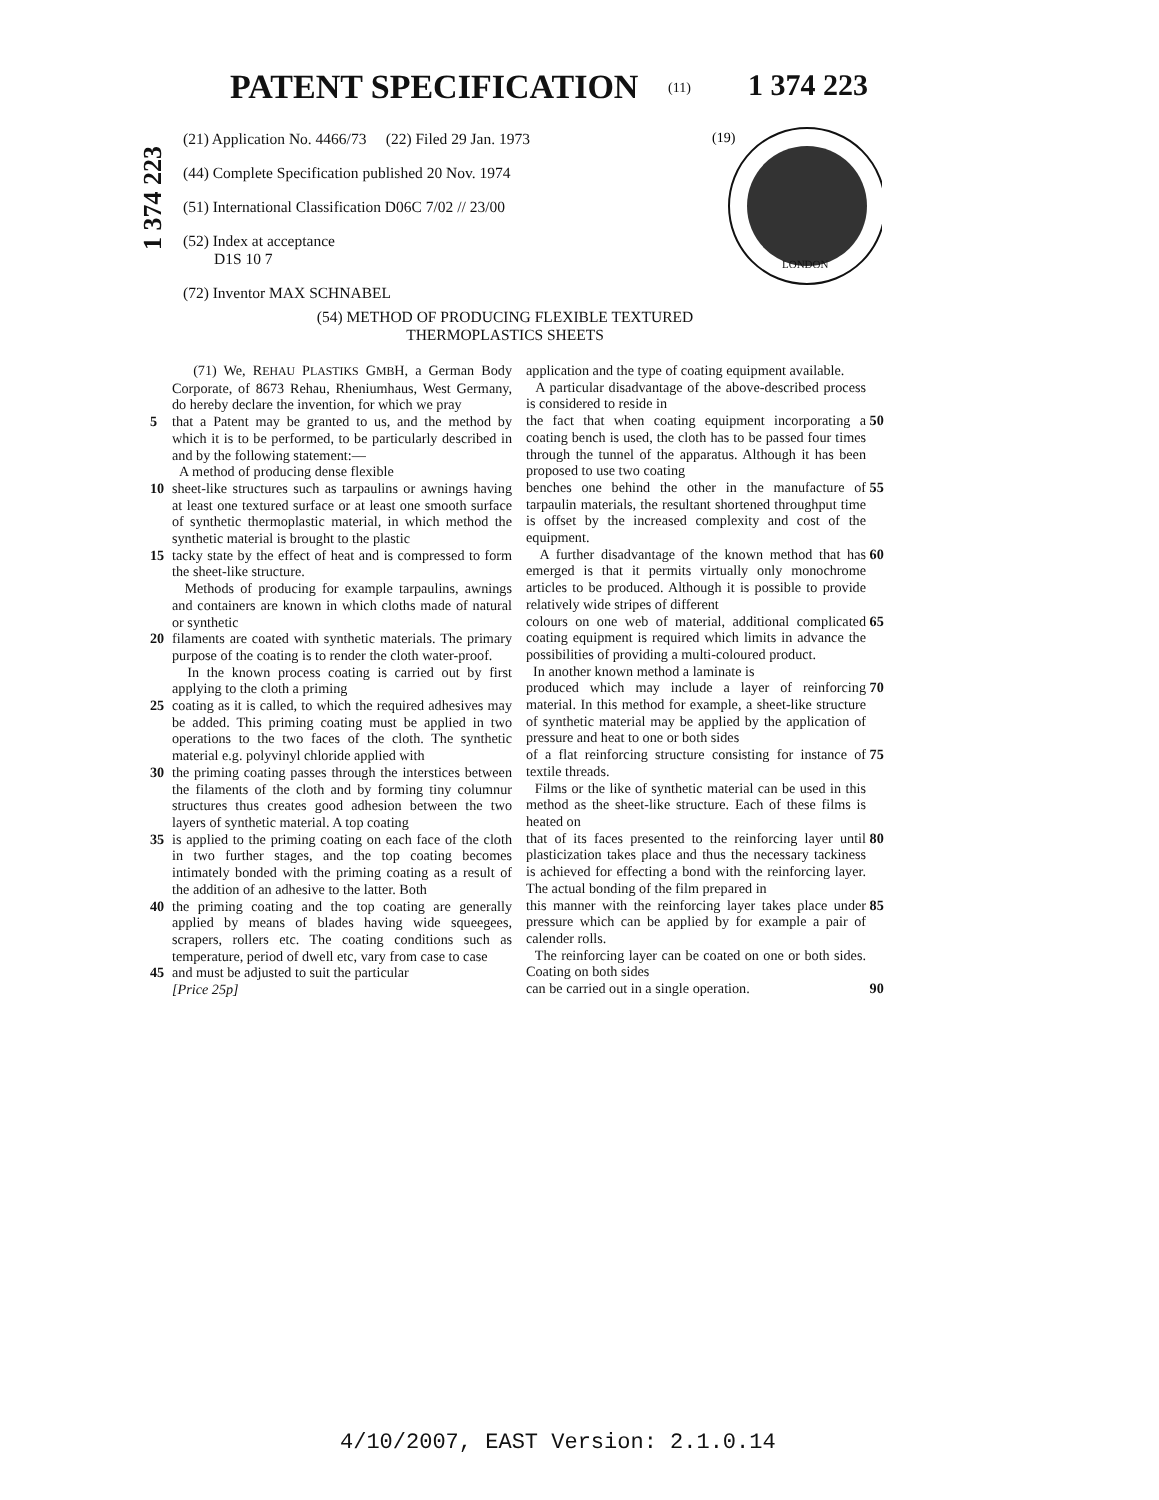PATENT SPECIFICATION (11) 1 374 223
1 374 223
(21) Application No. 4466/73 (22) Filed 29 Jan. 1973
(44) Complete Specification published 20 Nov. 1974
(51) International Classification D06C 7/02 // 23/00
(52) Index at acceptance
D1S 10 7
(72) Inventor MAX SCHNABEL
(19)
LONDON
(54) METHOD OF PRODUCING FLEXIBLE TEXTURED
THERMOPLASTICS SHEETS
(71) We, REHAU PLASTIKS GMBH, a German Body Corporate, of 8673 Rehau, Rheniumhaus, West Germany, do hereby declare the invention, for which we pray
5 that a Patent may be granted to us, and the method by which it is to be performed, to be particularly described in and by the following statement:—
A method of producing dense flexible
10 sheet-like structures such as tarpaulins or awnings having at least one textured surface or at least one smooth surface of synthetic thermoplastic material, in which method the synthetic material is brought to the plastic
15 tacky state by the effect of heat and is compressed to form the sheet-like structure.
Methods of producing for example tarpaulins, awnings and containers are known in which cloths made of natural or synthetic
20 filaments are coated with synthetic materials. The primary purpose of the coating is to render the cloth water-proof.
In the known process coating is carried out by first applying to the cloth a priming
25 coating as it is called, to which the required adhesives may be added. This priming coating must be applied in two operations to the two faces of the cloth. The synthetic material e.g. polyvinyl chloride applied with
30 the priming coating passes through the interstices between the filaments of the cloth and by forming tiny columnur structures thus creates good adhesion between the two layers of synthetic material. A top coating
35 is applied to the priming coating on each face of the cloth in two further stages, and the top coating becomes intimately bonded with the priming coating as a result of the addition of an adhesive to the latter. Both
40 the priming coating and the top coating are generally applied by means of blades having wide squeegees, scrapers, rollers etc. The coating conditions such as temperature, period of dwell etc, vary from case to case
45 and must be adjusted to suit the particular
[Price 25p]
application and the type of coating equipment available.
A particular disadvantage of the above-described process is considered to reside in
the fact that when coating equipment incorporating a coating bench is used, the cloth has to be passed four times through the tunnel of the apparatus. Although it has been proposed to use two coating 50
benches one behind the other in the manufacture of tarpaulin materials, the resultant shortened throughput time is offset by the increased complexity and cost of the equipment. 55
A further disadvantage of the known method that has emerged is that it permits virtually only monochrome articles to be produced. Although it is possible to provide relatively wide stripes of different 60
colours on one web of material, additional complicated coating equipment is required which limits in advance the possibilities of providing a multi-coloured product.
In another known method a laminate is 65
produced which may include a layer of reinforcing material. In this method for example, a sheet-like structure of synthetic material may be applied by the application of pressure and heat to one or both sides 70
of a flat reinforcing structure consisting for instance of textile threads.
Films or the like of synthetic material can be used in this method as the sheet-like structure. Each of these films is heated on 75
that of its faces presented to the reinforcing layer until plasticization takes place and thus the necessary tackiness is achieved for effecting a bond with the reinforcing layer. The actual bonding of the film prepared in 80
this manner with the reinforcing layer takes place under pressure which can be applied by for example a pair of calender rolls.
The reinforcing layer can be coated on one or both sides. Coating on both sides 85
can be carried out in a single operation. 90
4/10/2007, EAST Version: 2.1.0.14